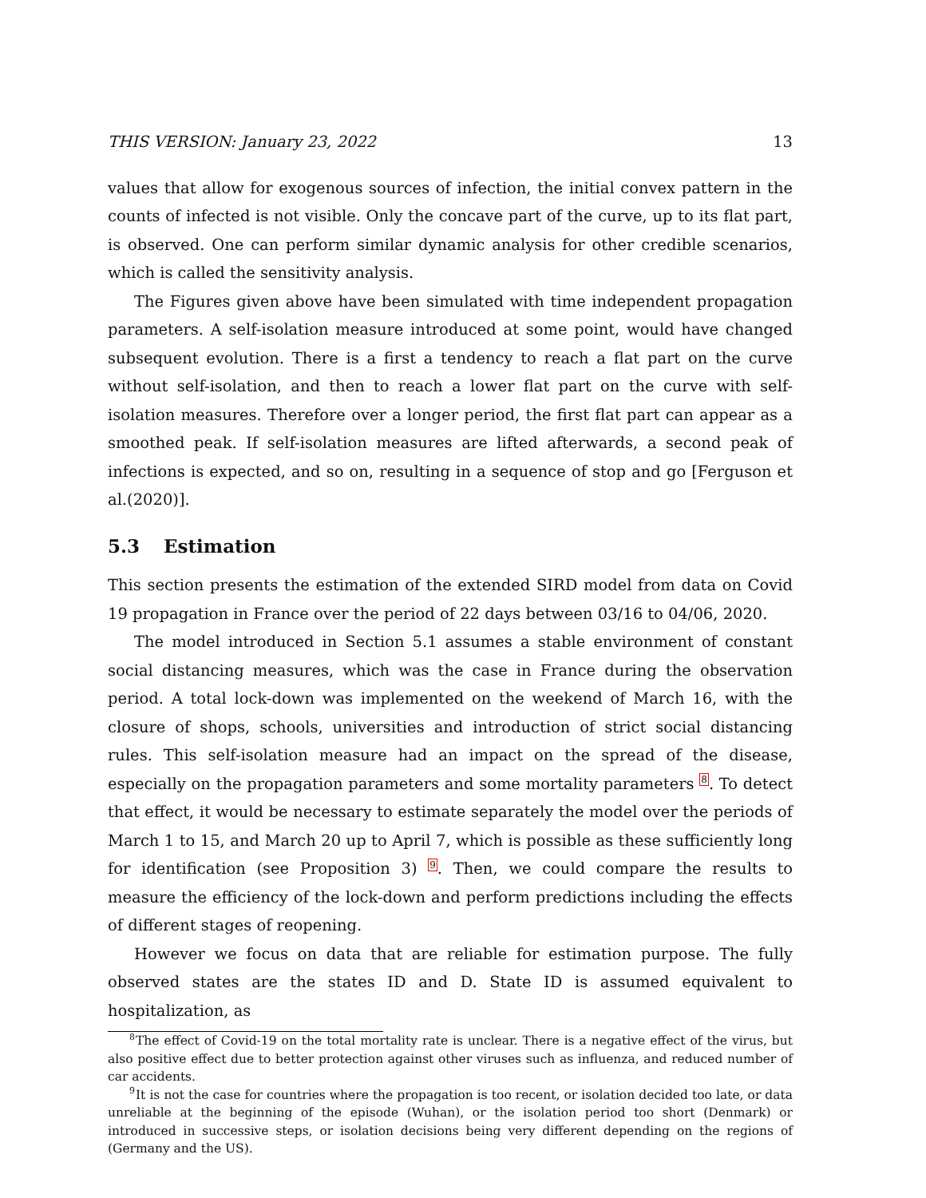THIS VERSION: January 23, 2022 13
values that allow for exogenous sources of infection, the initial convex pattern in the counts of infected is not visible. Only the concave part of the curve, up to its flat part, is observed. One can perform similar dynamic analysis for other credible scenarios, which is called the sensitivity analysis.
The Figures given above have been simulated with time independent propagation parameters. A self-isolation measure introduced at some point, would have changed subsequent evolution. There is a first a tendency to reach a flat part on the curve without self-isolation, and then to reach a lower flat part on the curve with self-isolation measures. Therefore over a longer period, the first flat part can appear as a smoothed peak. If self-isolation measures are lifted afterwards, a second peak of infections is expected, and so on, resulting in a sequence of stop and go [Ferguson et al.(2020)].
5.3 Estimation
This section presents the estimation of the extended SIRD model from data on Covid 19 propagation in France over the period of 22 days between 03/16 to 04/06, 2020.
The model introduced in Section 5.1 assumes a stable environment of constant social distancing measures, which was the case in France during the observation period. A total lock-down was implemented on the weekend of March 16, with the closure of shops, schools, universities and introduction of strict social distancing rules. This self-isolation measure had an impact on the spread of the disease, especially on the propagation parameters and some mortality parameters <sup>8</sup>. To detect that effect, it would be necessary to estimate separately the model over the periods of March 1 to 15, and March 20 up to April 7, which is possible as these sufficiently long for identification (see Proposition 3) <sup>9</sup>. Then, we could compare the results to measure the efficiency of the lock-down and perform predictions including the effects of different stages of reopening.
However we focus on data that are reliable for estimation purpose. The fully observed states are the states ID and D. State ID is assumed equivalent to hospitalization, as
<sup>8</sup> The effect of Covid-19 on the total mortality rate is unclear. There is a negative effect of the virus, but also positive effect due to better protection against other viruses such as influenza, and reduced number of car accidents.
<sup>9</sup> It is not the case for countries where the propagation is too recent, or isolation decided too late, or data unreliable at the beginning of the episode (Wuhan), or the isolation period too short (Denmark) or introduced in successive steps, or isolation decisions being very different depending on the regions of (Germany and the US).